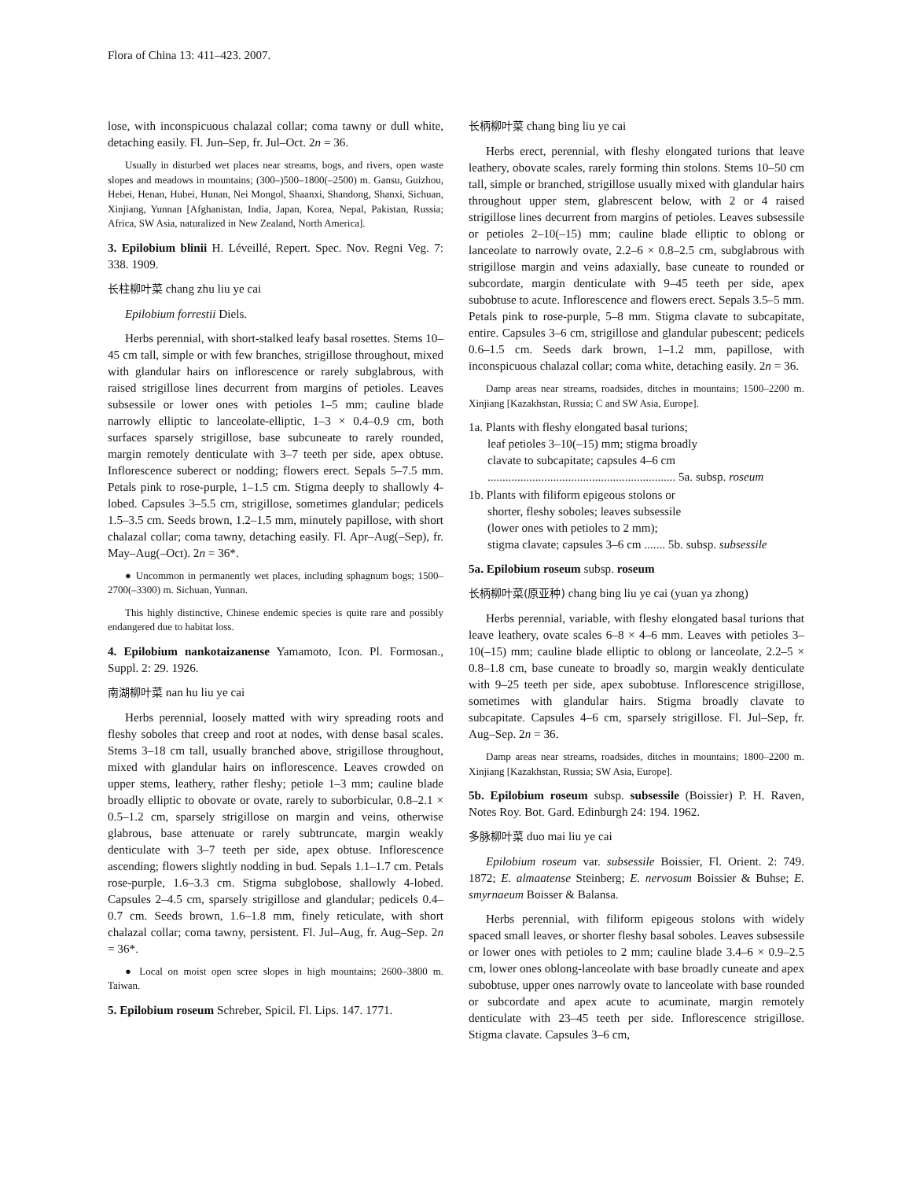Flora of China 13: 411–423. 2007.
lose, with inconspicuous chalazal collar; coma tawny or dull white, detaching easily. Fl. Jun–Sep, fr. Jul–Oct. 2n = 36.
Usually in disturbed wet places near streams, bogs, and rivers, open waste slopes and meadows in mountains; (300–)500–1800(–2500) m. Gansu, Guizhou, Hebei, Henan, Hubei, Hunan, Nei Mongol, Shaanxi, Shandong, Shanxi, Sichuan, Xinjiang, Yunnan [Afghanistan, India, Japan, Korea, Nepal, Pakistan, Russia; Africa, SW Asia, naturalized in New Zealand, North America].
3. Epilobium blinii H. Léveillé, Repert. Spec. Nov. Regni Veg. 7: 338. 1909.
长柱柳叶菜 chang zhu liu ye cai
Epilobium forrestii Diels.
Herbs perennial, with short-stalked leafy basal rosettes. Stems 10–45 cm tall, simple or with few branches, strigillose throughout, mixed with glandular hairs on inflorescence or rarely subglabrous, with raised strigillose lines decurrent from margins of petioles. Leaves subsessile or lower ones with petioles 1–5 mm; cauline blade narrowly elliptic to lanceolate-elliptic, 1–3 × 0.4–0.9 cm, both surfaces sparsely strigillose, base subcuneate to rarely rounded, margin remotely denticulate with 3–7 teeth per side, apex obtuse. Inflorescence suberect or nodding; flowers erect. Sepals 5–7.5 mm. Petals pink to rose-purple, 1–1.5 cm. Stigma deeply to shallowly 4-lobed. Capsules 3–5.5 cm, strigillose, sometimes glandular; pedicels 1.5–3.5 cm. Seeds brown, 1.2–1.5 mm, minutely papillose, with short chalazal collar; coma tawny, detaching easily. Fl. Apr–Aug(–Sep), fr. May–Aug(–Oct). 2n = 36*.
● Uncommon in permanently wet places, including sphagnum bogs; 1500–2700(–3300) m. Sichuan, Yunnan.
This highly distinctive, Chinese endemic species is quite rare and possibly endangered due to habitat loss.
4. Epilobium nankotaizanense Yamamoto, Icon. Pl. Formosan., Suppl. 2: 29. 1926.
南湖柳叶菜 nan hu liu ye cai
Herbs perennial, loosely matted with wiry spreading roots and fleshy soboles that creep and root at nodes, with dense basal scales. Stems 3–18 cm tall, usually branched above, strigillose throughout, mixed with glandular hairs on inflorescence. Leaves crowded on upper stems, leathery, rather fleshy; petiole 1–3 mm; cauline blade broadly elliptic to obovate or ovate, rarely to suborbicular, 0.8–2.1 × 0.5–1.2 cm, sparsely strigillose on margin and veins, otherwise glabrous, base attenuate or rarely subtruncate, margin weakly denticulate with 3–7 teeth per side, apex obtuse. Inflorescence ascending; flowers slightly nodding in bud. Sepals 1.1–1.7 cm. Petals rose-purple, 1.6–3.3 cm. Stigma subglobose, shallowly 4-lobed. Capsules 2–4.5 cm, sparsely strigillose and glandular; pedicels 0.4–0.7 cm. Seeds brown, 1.6–1.8 mm, finely reticulate, with short chalazal collar; coma tawny, persistent. Fl. Jul–Aug, fr. Aug–Sep. 2n = 36*.
● Local on moist open scree slopes in high mountains; 2600–3800 m. Taiwan.
5. Epilobium roseum Schreber, Spicil. Fl. Lips. 147. 1771.
长柄柳叶菜 chang bing liu ye cai
Herbs erect, perennial, with fleshy elongated turions that leave leathery, obovate scales, rarely forming thin stolons. Stems 10–50 cm tall, simple or branched, strigillose usually mixed with glandular hairs throughout upper stem, glabrescent below, with 2 or 4 raised strigillose lines decurrent from margins of petioles. Leaves subsessile or petioles 2–10(–15) mm; cauline blade elliptic to oblong or lanceolate to narrowly ovate, 2.2–6 × 0.8–2.5 cm, subglabrous with strigillose margin and veins adaxially, base cuneate to rounded or subcordate, margin denticulate with 9–45 teeth per side, apex subobtuse to acute. Inflorescence and flowers erect. Sepals 3.5–5 mm. Petals pink to rose-purple, 5–8 mm. Stigma clavate to subcapitate, entire. Capsules 3–6 cm, strigillose and glandular pubescent; pedicels 0.6–1.5 cm. Seeds dark brown, 1–1.2 mm, papillose, with inconspicuous chalazal collar; coma white, detaching easily. 2n = 36.
Damp areas near streams, roadsides, ditches in mountains; 1500–2200 m. Xinjiang [Kazakhstan, Russia; C and SW Asia, Europe].
1a. Plants with fleshy elongated basal turions;
leaf petioles 3–10(–15) mm; stigma broadly
clavate to subcapitate; capsules 4–6 cm
............................................................... 5a. subsp. roseum
1b. Plants with filiform epigeous stolons or
shorter, fleshy soboles; leaves subsessile
(lower ones with petioles to 2 mm);
stigma clavate; capsules 3–6 cm ....... 5b. subsp. subsessile
5a. Epilobium roseum subsp. roseum
长柄柳叶菜(原亚种) chang bing liu ye cai (yuan ya zhong)
Herbs perennial, variable, with fleshy elongated basal turions that leave leathery, ovate scales 6–8 × 4–6 mm. Leaves with petioles 3–10(–15) mm; cauline blade elliptic to oblong or lanceolate, 2.2–5 × 0.8–1.8 cm, base cuneate to broadly so, margin weakly denticulate with 9–25 teeth per side, apex subobtuse. Inflorescence strigillose, sometimes with glandular hairs. Stigma broadly clavate to subcapitate. Capsules 4–6 cm, sparsely strigillose. Fl. Jul–Sep, fr. Aug–Sep. 2n = 36.
Damp areas near streams, roadsides, ditches in mountains; 1800–2200 m. Xinjiang [Kazakhstan, Russia; SW Asia, Europe].
5b. Epilobium roseum subsp. subsessile (Boissier) P. H. Raven, Notes Roy. Bot. Gard. Edinburgh 24: 194. 1962.
多脉柳叶菜 duo mai liu ye cai
Epilobium roseum var. subsessile Boissier, Fl. Orient. 2: 749. 1872; E. almaatense Steinberg; E. nervosum Boissier & Buhse; E. smyrnaeum Boisser & Balansa.
Herbs perennial, with filiform epigeous stolons with widely spaced small leaves, or shorter fleshy basal soboles. Leaves subsessile or lower ones with petioles to 2 mm; cauline blade 3.4–6 × 0.9–2.5 cm, lower ones oblong-lanceolate with base broadly cuneate and apex subobtuse, upper ones narrowly ovate to lanceolate with base rounded or subcordate and apex acute to acuminate, margin remotely denticulate with 23–45 teeth per side. Inflorescence strigillose. Stigma clavate. Capsules 3–6 cm,